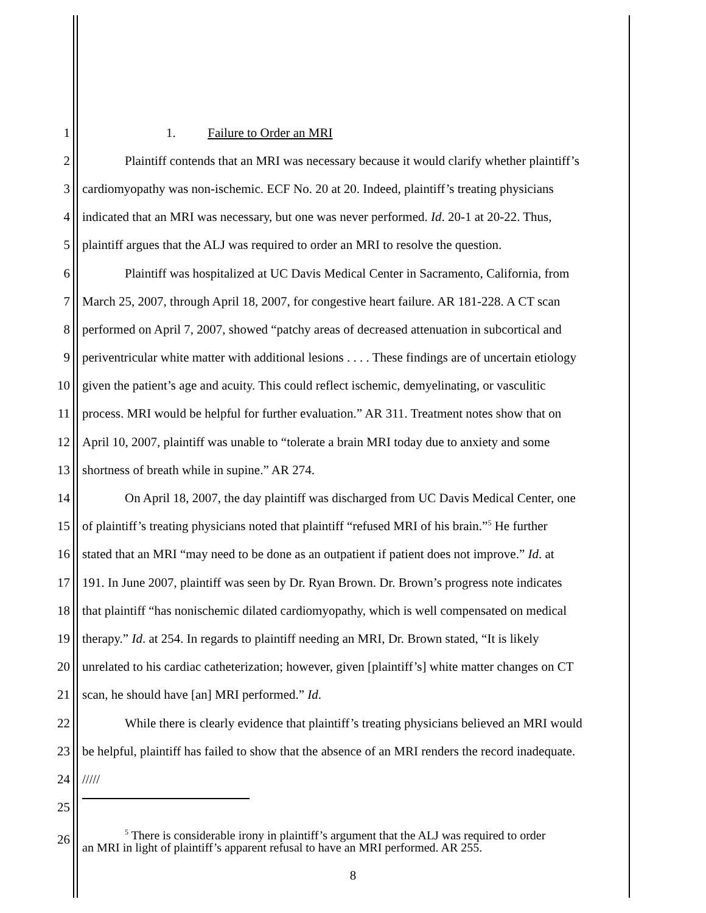1 1. Failure to Order an MRI
2 Plaintiff contends that an MRI was necessary because it would clarify whether plaintiff’s
3 cardiomyopathy was non-ischemic. ECF No. 20 at 20. Indeed, plaintiff’s treating physicians
4 indicated that an MRI was necessary, but one was never performed. Id. 20-1 at 20-22. Thus,
5 plaintiff argues that the ALJ was required to order an MRI to resolve the question.
6 Plaintiff was hospitalized at UC Davis Medical Center in Sacramento, California, from
7 March 25, 2007, through April 18, 2007, for congestive heart failure. AR 181-228. A CT scan
8 performed on April 7, 2007, showed “patchy areas of decreased attenuation in subcortical and
9 periventricular white matter with additional lesions . . . . These findings are of uncertain etiology
10 given the patient’s age and acuity. This could reflect ischemic, demyelinating, or vasculitic
11 process. MRI would be helpful for further evaluation.” AR 311. Treatment notes show that on
12 April 10, 2007, plaintiff was unable to “tolerate a brain MRI today due to anxiety and some
13 shortness of breath while in supine.” AR 274.
14 On April 18, 2007, the day plaintiff was discharged from UC Davis Medical Center, one
15 of plaintiff’s treating physicians noted that plaintiff “refused MRI of his brain.”<sup>5</sup> He further
16 stated that an MRI “may need to be done as an outpatient if patient does not improve.” Id. at
17 191. In June 2007, plaintiff was seen by Dr. Ryan Brown. Dr. Brown’s progress note indicates
18 that plaintiff “has nonischemic dilated cardiomyopathy, which is well compensated on medical
19 therapy.” Id. at 254. In regards to plaintiff needing an MRI, Dr. Brown stated, “It is likely
20 unrelated to his cardiac catheterization; however, given [plaintiff’s] white matter changes on CT
21 scan, he should have [an] MRI performed.” Id.
22 While there is clearly evidence that plaintiff’s treating physicians believed an MRI would
23 be helpful, plaintiff has failed to show that the absence of an MRI renders the record inadequate.
24 /////
25
26<sup>5</sup> There is considerable irony in plaintiff’s argument that the ALJ was required to order
an MRI in light of plaintiff’s apparent refusal to have an MRI performed. AR 255.
8